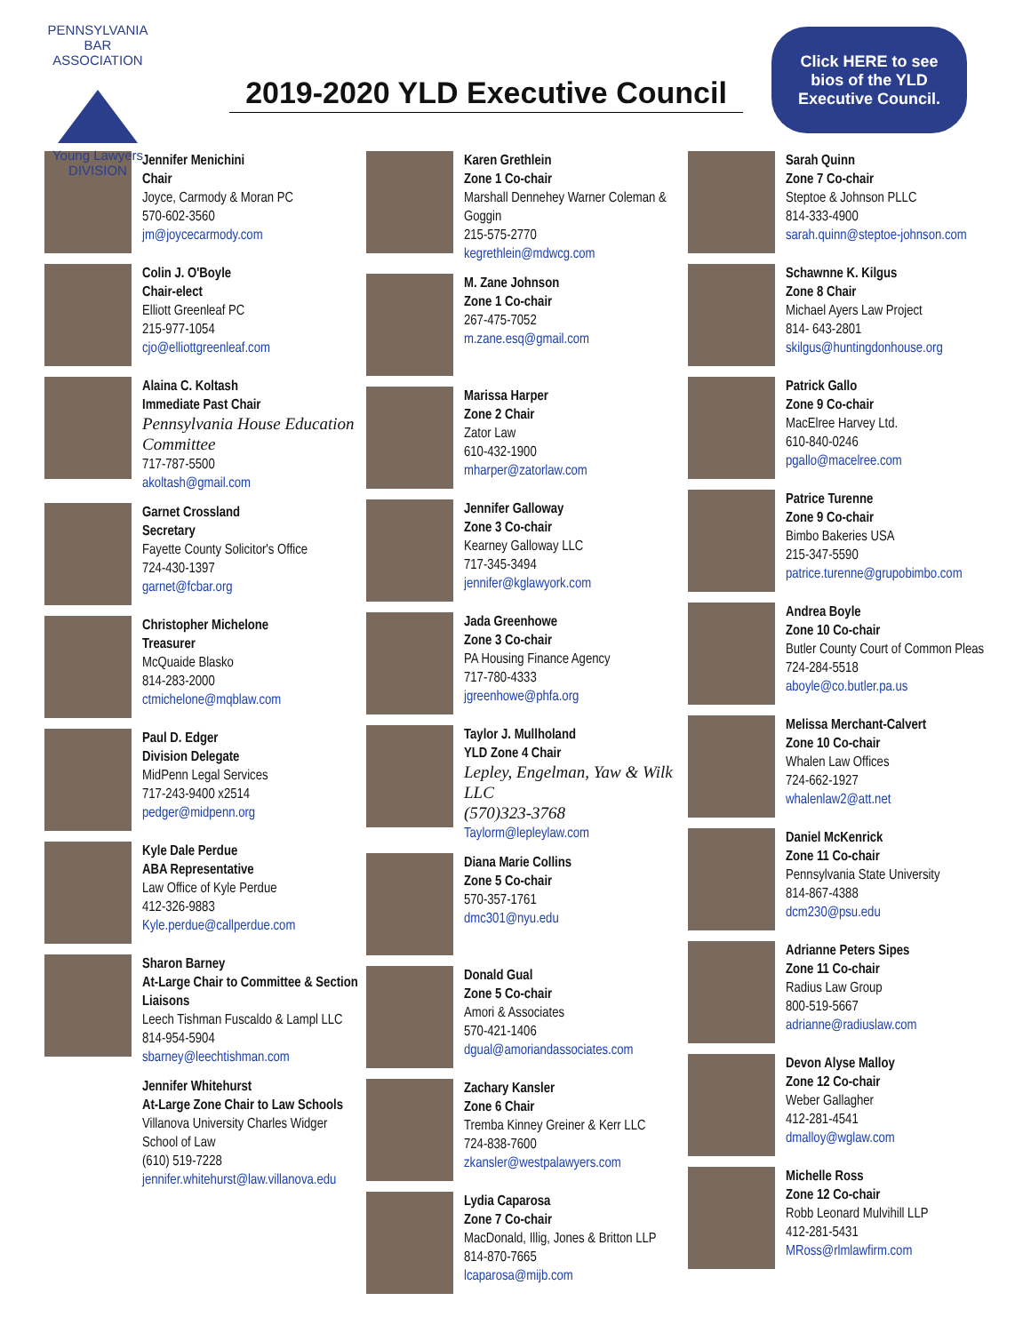PENNSYLVANIA BAR ASSOCIATION
Young Lawyers
DIVISION
2019-2020 YLD Executive Council
Click HERE to see
bios of the YLD
Executive Council.
Jennifer Menichini
Chair
Joyce, Carmody & Moran PC
570-602-3560
jm@joycecarmody.com
Colin J. O'Boyle
Chair-elect
Elliott Greenleaf PC
215-977-1054
cjo@elliottgreenleaf.com
Alaina C. Koltash
Immediate Past Chair
Pennsylvania House Education Committee
717-787-5500
akoltash@gmail.com
Garnet Crossland
Secretary
Fayette County Solicitor's Office
724-430-1397
garnet@fcbar.org
Christopher Michelone
Treasurer
McQuaide Blasko
814-283-2000
ctmichelone@mqblaw.com
Paul D. Edger
Division Delegate
MidPenn Legal Services
717-243-9400 x2514
pedger@midpenn.org
Kyle Dale Perdue
ABA Representative
Law Office of Kyle Perdue
412-326-9883
Kyle.perdue@callperdue.com
Sharon Barney
At-Large Chair to Committee & Section Liaisons
Leech Tishman Fuscaldo & Lampl LLC
814-954-5904
sbarney@leechtishman.com
Jennifer Whitehurst
At-Large Zone Chair to Law Schools
Villanova University Charles Widger School of Law
(610) 519-7228
jennifer.whitehurst@law.villanova.edu
Karen Grethlein
Zone 1 Co-chair
Marshall Dennehey Warner Coleman & Goggin
215-575-2770
kegrethlein@mdwcg.com
M. Zane Johnson
Zone 1 Co-chair
267-475-7052
m.zane.esq@gmail.com
Marissa Harper
Zone 2 Chair
Zator Law
610-432-1900
mharper@zatorlaw.com
Jennifer Galloway
Zone 3 Co-chair
Kearney Galloway LLC
717-345-3494
jennifer@kglawyork.com
Jada Greenhowe
Zone 3 Co-chair
PA Housing Finance Agency
717-780-4333
jgreenhowe@phfa.org
Taylor J. Mullholand
YLD Zone 4 Chair
Lepley, Engelman, Yaw & Wilk LLC
(570)323-3768
Taylorm@lepleylaw.com
Diana Marie Collins
Zone 5 Co-chair
570-357-1761
dmc301@nyu.edu
Donald Gual
Zone 5 Co-chair
Amori & Associates
570-421-1406
dgual@amoriandassociates.com
Zachary Kansler
Zone 6 Chair
Tremba Kinney Greiner & Kerr LLC
724-838-7600
zkansler@westpalawyers.com
Lydia Caparosa
Zone 7 Co-chair
MacDonald, Illig, Jones & Britton LLP
814-870-7665
lcaparosa@mijb.com
Sarah Quinn
Zone 7 Co-chair
Steptoe & Johnson PLLC
814-333-4900
sarah.quinn@steptoe-johnson.com
Schawnne K. Kilgus
Zone 8 Chair
Michael Ayers Law Project
814- 643-2801
skilgus@huntingdonhouse.org
Patrick Gallo
Zone 9 Co-chair
MacElree Harvey Ltd.
610-840-0246
pgallo@macelree.com
Patrice Turenne
Zone 9 Co-chair
Bimbo Bakeries USA
215-347-5590
patrice.turenne@grupobimbo.com
Andrea Boyle
Zone 10 Co-chair
Butler County Court of Common Pleas
724-284-5518
aboyle@co.butler.pa.us
Melissa Merchant-Calvert
Zone 10 Co-chair
Whalen Law Offices
724-662-1927
whalenlaw2@att.net
Daniel McKenrick
Zone 11 Co-chair
Pennsylvania State University
814-867-4388
dcm230@psu.edu
Adrianne Peters Sipes
Zone 11 Co-chair
Radius Law Group
800-519-5667
adrianne@radiuslaw.com
Devon Alyse Malloy
Zone 12 Co-chair
Weber Gallagher
412-281-4541
dmalloy@wglaw.com
Michelle Ross
Zone 12 Co-chair
Robb Leonard Mulvihill LLP
412-281-5431
MRoss@rlmlawfirm.com